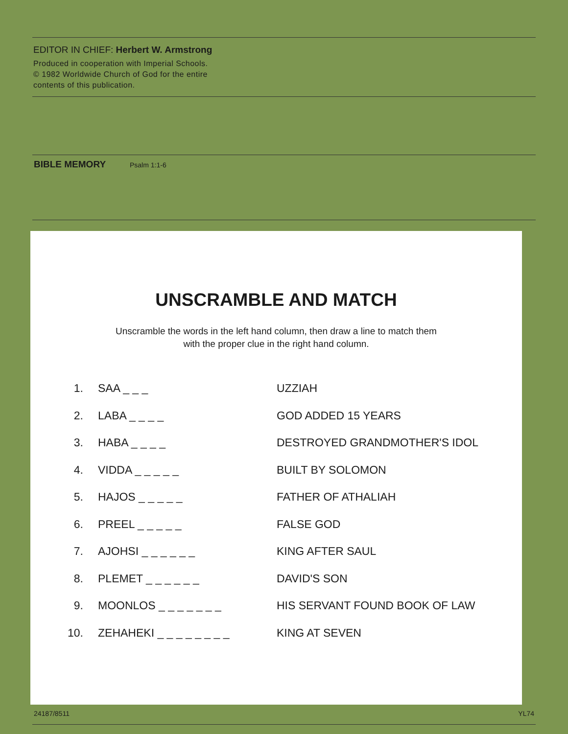EDITOR IN CHIEF: Herbert W. Armstrong
Produced in cooperation with Imperial Schools.
© 1982 Worldwide Church of God for the entire
contents of this publication.
BIBLE MEMORY Psalm 1:1-6
UNSCRAMBLE AND MATCH
Unscramble the words in the left hand column, then draw a line to match them
with the proper clue in the right hand column.
| 1. | SAA _ _ _ | UZZIAH |
| 2. | LABA _ _ _ _ | GOD ADDED 15 YEARS |
| 3. | HABA _ _ _ _ | DESTROYED GRANDMOTHER'S IDOL |
| 4. | VIDDA _ _ _ _ _ | BUILT BY SOLOMON |
| 5. | HAJOS _ _ _ _ _ | FATHER OF ATHALIAH |
| 6. | PREEL _ _ _ _ _ | FALSE GOD |
| 7. | AJOHSI _ _ _ _ _ _ | KING AFTER SAUL |
| 8. | PLEMET _ _ _ _ _ _ | DAVID'S SON |
| 9. | MOONLOS _ _ _ _ _ _ _ | HIS SERVANT FOUND BOOK OF LAW |
| 10. | ZEHAHEKI _ _ _ _ _ _ _ _ | KING AT SEVEN |
24187/8511 YL74